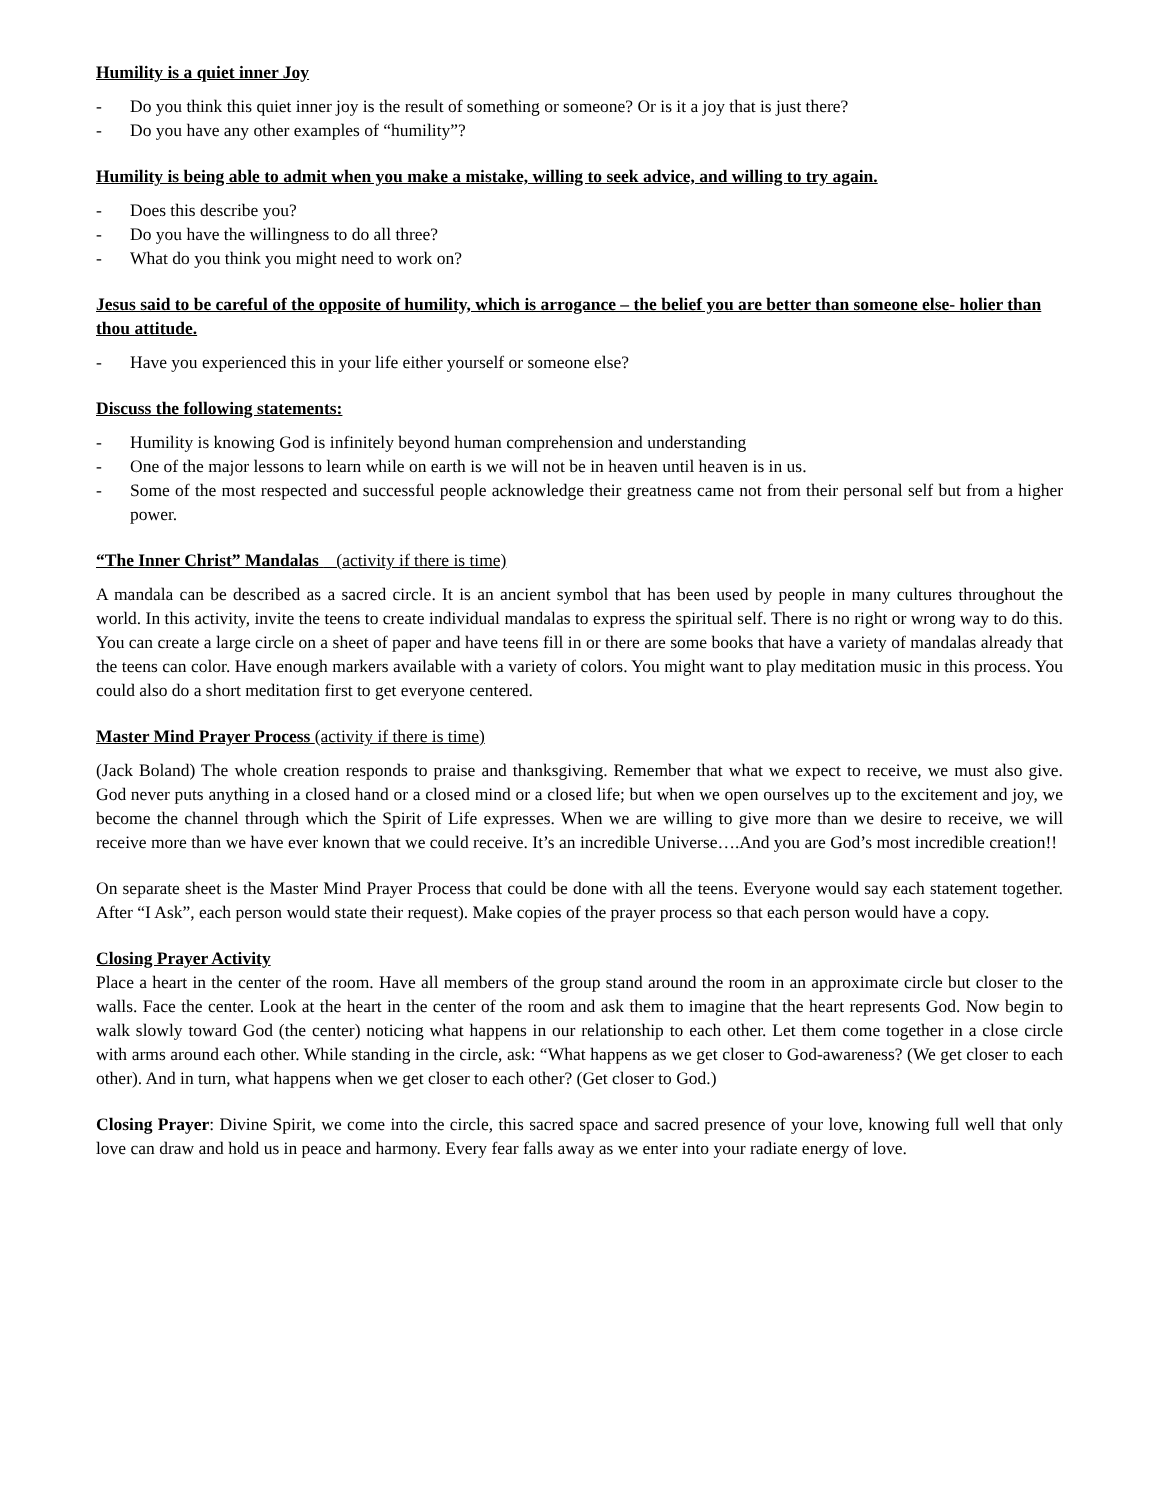Humility is a quiet inner Joy
- Do you think this quiet inner joy is the result of something or someone? Or is it a joy that is just there?
- Do you have any other examples of “humility”?
Humility is being able to admit when you make a mistake, willing to seek advice, and willing to try again.
- Does this describe you?
- Do you have the willingness to do all three?
- What do you think you might need to work on?
Jesus said to be careful of the opposite of humility, which is arrogance – the belief you are better than someone else- holier than thou attitude.
- Have you experienced this in your life either yourself or someone else?
Discuss the following statements:
- Humility is knowing God is infinitely beyond human comprehension and understanding
- One of the major lessons to learn while on earth is we will not be in heaven until heaven is in us.
- Some of the most respected and successful people acknowledge their greatness came not from their personal self but from a higher power.
“The Inner Christ” Mandalas (activity if there is time)
A mandala can be described as a sacred circle. It is an ancient symbol that has been used by people in many cultures throughout the world. In this activity, invite the teens to create individual mandalas to express the spiritual self. There is no right or wrong way to do this. You can create a large circle on a sheet of paper and have teens fill in or there are some books that have a variety of mandalas already that the teens can color. Have enough markers available with a variety of colors. You might want to play meditation music in this process. You could also do a short meditation first to get everyone centered.
Master Mind Prayer Process (activity if there is time)
(Jack Boland) The whole creation responds to praise and thanksgiving. Remember that what we expect to receive, we must also give. God never puts anything in a closed hand or a closed mind or a closed life; but when we open ourselves up to the excitement and joy, we become the channel through which the Spirit of Life expresses. When we are willing to give more than we desire to receive, we will receive more than we have ever known that we could receive. It’s an incredible Universe….And you are God’s most incredible creation!!
On separate sheet is the Master Mind Prayer Process that could be done with all the teens. Everyone would say each statement together. After “I Ask”, each person would state their request). Make copies of the prayer process so that each person would have a copy.
Closing Prayer Activity
Place a heart in the center of the room. Have all members of the group stand around the room in an approximate circle but closer to the walls. Face the center. Look at the heart in the center of the room and ask them to imagine that the heart represents God. Now begin to walk slowly toward God (the center) noticing what happens in our relationship to each other. Let them come together in a close circle with arms around each other. While standing in the circle, ask: “What happens as we get closer to God-awareness? (We get closer to each other). And in turn, what happens when we get closer to each other? (Get closer to God.)
Closing Prayer: Divine Spirit, we come into the circle, this sacred space and sacred presence of your love, knowing full well that only love can draw and hold us in peace and harmony. Every fear falls away as we enter into your radiate energy of love.